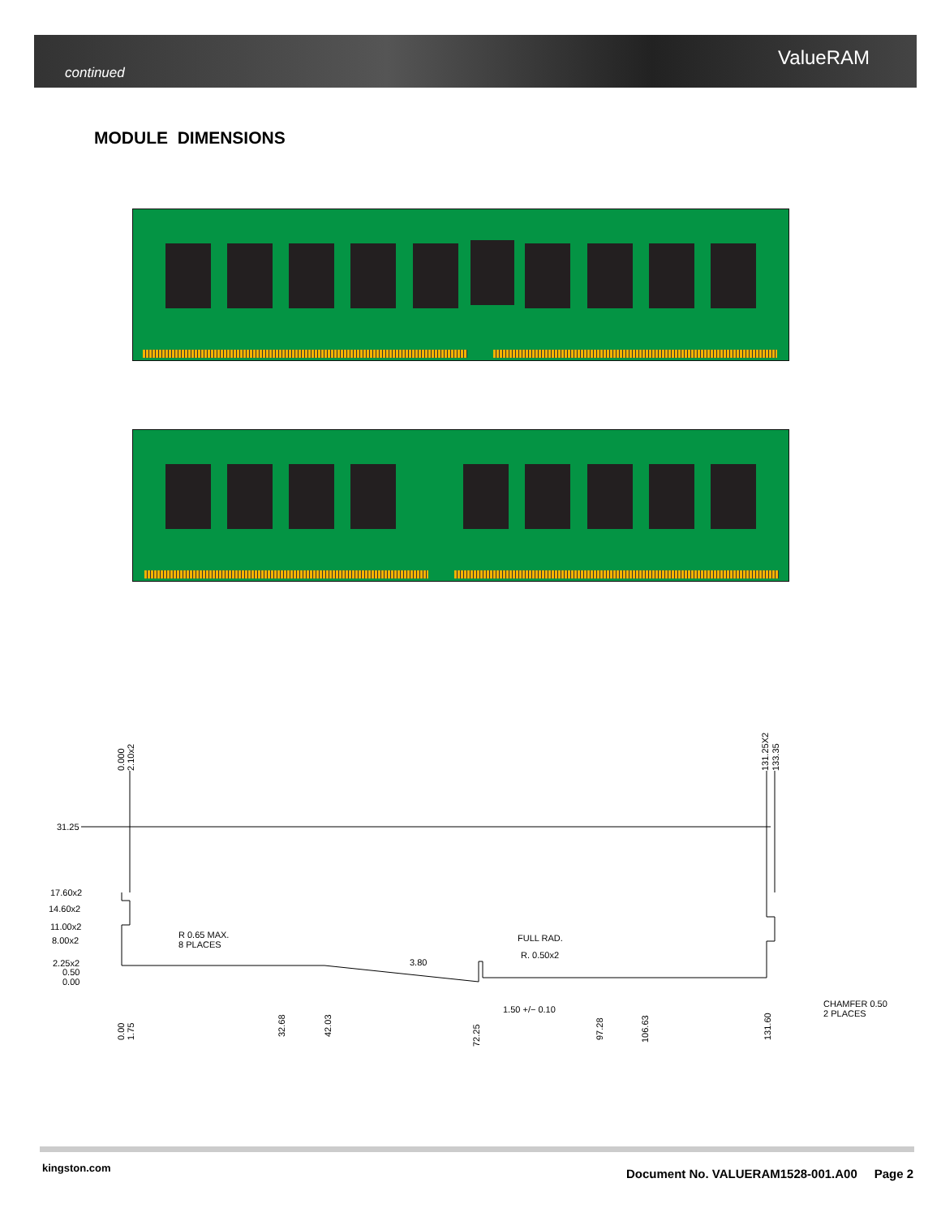continued ValueRAM
MODULE DIMENSIONS
31.25
17.60x2
14.60x2
11.00x2
8.00x2
2.25x2
0.50
0.00
R 0.65 MAX.
8 PLACES
FULL RAD.
R. 0.50x2
3.80
1.50 +/− 0.10
CHAMFER 0.50
2 PLACES
0.000
2.10x2
131.25X2
133.35
0.00
1.75
32.68
42.03
72.25
97.28
106.63
131.60
kingston.com
Document No. VALUERAM1528-001.A00 Page 2